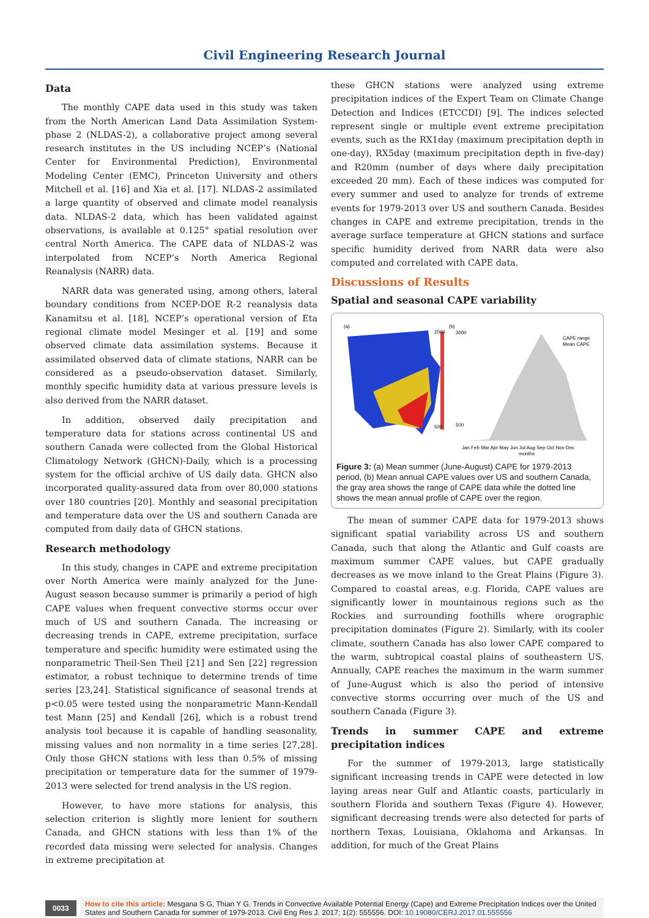Civil Engineering Research Journal
Data
The monthly CAPE data used in this study was taken from the North American Land Data Assimilation System-phase 2 (NLDAS-2), a collaborative project among several research institutes in the US including NCEP’s (National Center for Environmental Prediction), Environmental Modeling Center (EMC), Princeton University and others Mitchell et al. [16] and Xia et al. [17]. NLDAS-2 assimilated a large quantity of observed and climate model reanalysis data. NLDAS-2 data, which has been validated against observations, is available at 0.125° spatial resolution over central North America. The CAPE data of NLDAS-2 was interpolated from NCEP’s North America Regional Reanalysis (NARR) data.
NARR data was generated using, among others, lateral boundary conditions from NCEP-DOE R-2 reanalysis data Kanamitsu et al. [18], NCEP’s operational version of Eta regional climate model Mesinger et al. [19] and some observed climate data assimilation systems. Because it assimilated observed data of climate stations, NARR can be considered as a pseudo-observation dataset. Similarly, monthly specific humidity data at various pressure levels is also derived from the NARR dataset.
In addition, observed daily precipitation and temperature data for stations across continental US and southern Canada were collected from the Global Historical Climatology Network (GHCN)-Daily, which is a processing system for the official archive of US daily data. GHCN also incorporated quality-assured data from over 80,000 stations over 180 countries [20]. Monthly and seasonal precipitation and temperature data over the US and southern Canada are computed from daily data of GHCN stations.
Research methodology
In this study, changes in CAPE and extreme precipitation over North America were mainly analyzed for the June-August season because summer is primarily a period of high CAPE values when frequent convective storms occur over much of US and southern Canada. The increasing or decreasing trends in CAPE, extreme precipitation, surface temperature and specific humidity were estimated using the nonparametric Theil-Sen Theil [21] and Sen [22] regression estimator, a robust technique to determine trends of time series [23,24]. Statistical significance of seasonal trends at p<0.05 were tested using the nonparametric Mann-Kendall test Mann [25] and Kendall [26], which is a robust trend analysis tool because it is capable of handling seasonality, missing values and non normality in a time series [27,28]. Only those GHCN stations with less than 0.5% of missing precipitation or temperature data for the summer of 1979-2013 were selected for trend analysis in the US region.
However, to have more stations for analysis, this selection criterion is slightly more lenient for southern Canada, and GHCN stations with less than 1% of the recorded data missing were selected for analysis. Changes in extreme precipitation at
these GHCN stations were analyzed using extreme precipitation indices of the Expert Team on Climate Change Detection and Indices (ETCCDI) [9]. The indices selected represent single or multiple event extreme precipitation events, such as the RX1day (maximum precipitation depth in one-day), RX5day (maximum precipitation depth in five-day) and R20mm (number of days where daily precipitation exceeded 20 mm). Each of these indices was computed for every summer and used to analyze for trends of extreme events for 1979-2013 over US and southern Canada. Besides changes in CAPE and extreme precipitation, trends in the average surface temperature at GHCN stations and surface specific humidity derived from NARR data were also computed and correlated with CAPE data.
Discussions of Results
Spatial and seasonal CAPE variability
(a)
2000
500
(b)
3000
500
CAPE range
Mean CAPE
Jan Feb Mar Apr May Jun Jul Aug Sep Oct Nov Dec
months
Figure 3: (a) Mean summer (June-August) CAPE for 1979-2013 period, (b) Mean annual CAPE values over US and southern Canada, the gray area shows the range of CAPE data while the dotted line shows the mean annual profile of CAPE over the region.
The mean of summer CAPE data for 1979-2013 shows significant spatial variability across US and southern Canada, such that along the Atlantic and Gulf coasts are maximum summer CAPE values, but CAPE gradually decreases as we move inland to the Great Plains (Figure 3). Compared to coastal areas, e.g. Florida, CAPE values are significantly lower in mountainous regions such as the Rockies and surrounding foothills where orographic precipitation dominates (Figure 2). Similarly, with its cooler climate, southern Canada has also lower CAPE compared to the warm, subtropical coastal plains of southeastern US. Annually, CAPE reaches the maximum in the warm summer of June-August which is also the period of intensive convective storms occurring over much of the US and southern Canada (Figure 3).
Trends in summer CAPE and extreme precipitation indices
For the summer of 1979-2013, large statistically significant increasing trends in CAPE were detected in low laying areas near Gulf and Atlantic coasts, particularly in southern Florida and southern Texas (Figure 4). However, significant decreasing trends were also detected for parts of northern Texas, Louisiana, Oklahoma and Arkansas. In addition, for much of the Great Plains
0033 How to cite this article: Mesgana S G, Thian Y G. Trends in Convective Available Potential Energy (Cape) and Extreme Precipitation Indices over the United States and Southern Canada for summer of 1979-2013. Civil Eng Res J. 2017; 1(2): 555556. DOI: 10.19080/CERJ.2017.01.555556